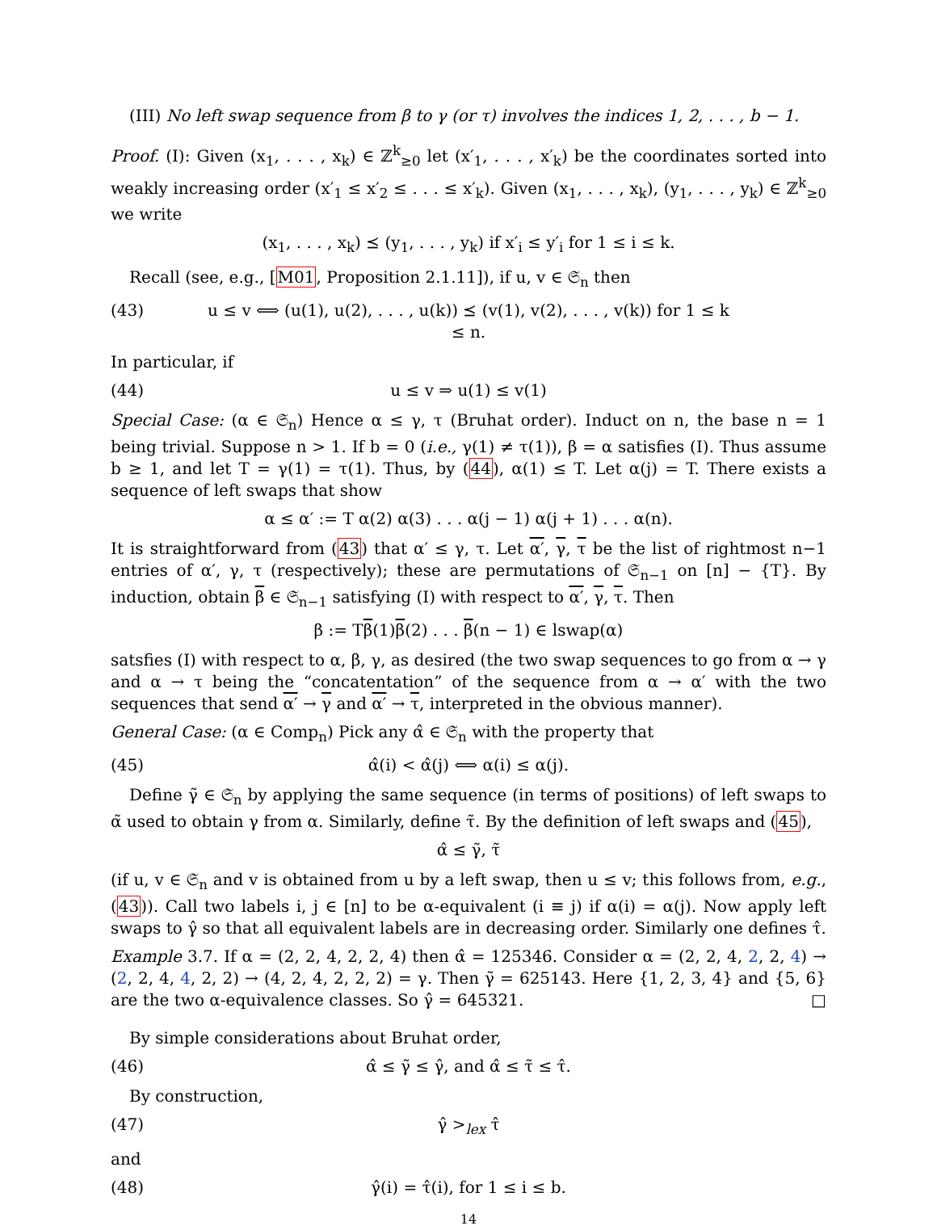(III) No left swap sequence from β to γ (or τ) involves the indices 1, 2, . . . , b − 1.
Proof. (I): Given (x<sub>1</sub>, . . . , x<sub>k</sub>) ∈ ℤ<sup>k</sup><sub>≥0</sub> let (x′<sub>1</sub>, . . . , x′<sub>k</sub>) be the coordinates sorted into weakly increasing order (x′<sub>1</sub> ≤ x′<sub>2</sub> ≤ . . . ≤ x′<sub>k</sub>). Given (x<sub>1</sub>, . . . , x<sub>k</sub>), (y<sub>1</sub>, . . . , y<sub>k</sub>) ∈ ℤ<sup>k</sup><sub>≥0</sub> we write
(x<sub>1</sub>, . . . , x<sub>k</sub>) ⪯ (y<sub>1</sub>, . . . , y<sub>k</sub>) if x′<sub>i</sub> ≤ y′<sub>i</sub> for 1 ≤ i ≤ k.
Recall (see, e.g., [M01, Proposition 2.1.11]), if u, v ∈ 𝔖<sub>n</sub> then
(43) u ≤ v ⟺ (u(1), u(2), . . . , u(k)) ⪯ (v(1), v(2), . . . , v(k)) for 1 ≤ k ≤ n.
In particular, if
(44) u ≤ v ⇒ u(1) ≤ v(1)
Special Case: (α ∈ 𝔖<sub>n</sub>) Hence α ≤ γ, τ (Bruhat order). Induct on n, the base n = 1 being trivial. Suppose n > 1. If b = 0 (i.e., γ(1) ≠ τ(1)), β = α satisfies (I). Thus assume b ≥ 1, and let T = γ(1) = τ(1). Thus, by (44), α(1) ≤ T. Let α(j) = T. There exists a sequence of left swaps that show
α ≤ α′ := T α(2) α(3) . . . α(j − 1) α(j + 1) . . . α(n).
It is straightforward from (43) that α′ ≤ γ, τ. Let α′, γ, τ be the list of rightmost n−1 entries of α′, γ, τ (respectively); these are permutations of 𝔖<sub>n−1</sub> on [n] − {T}. By induction, obtain β ∈ 𝔖<sub>n−1</sub> satisfying (I) with respect to α′, γ, τ. Then
β := Tβ(1)β(2) . . . β(n − 1) ∈ lswap(α)
satsfies (I) with respect to α, β, γ, as desired (the two swap sequences to go from α → γ and α → τ being the “concatentation” of the sequence from α → α′ with the two sequences that send α′ → γ and α′ → τ, interpreted in the obvious manner).
General Case: (α ∈ Comp<sub>n</sub>) Pick any α̂ ∈ 𝔖<sub>n</sub> with the property that
(45) α̂(i) < α̂(j) ⟺ α(i) ≤ α(j).
Define γ̃ ∈ 𝔖<sub>n</sub> by applying the same sequence (in terms of positions) of left swaps to α̃ used to obtain γ from α. Similarly, define τ̃. By the definition of left swaps and (45),
α̂ ≤ γ̃, τ̃
(if u, v ∈ 𝔖<sub>n</sub> and v is obtained from u by a left swap, then u ≤ v; this follows from, e.g., (43)). Call two labels i, j ∈ [n] to be α-equivalent (i ≡ j) if α(i) = α(j). Now apply left swaps to γ̂ so that all equivalent labels are in decreasing order. Similarly one defines τ̂.
Example 3.7. If α = (2, 2, 4, 2, 2, 4) then α̂ = 125346. Consider α = (2, 2, 4, 2, 2, 4) → (2, 2, 4, 4, 2, 2) → (4, 2, 4, 2, 2, 2) = γ. Then γ̃ = 625143. Here {1, 2, 3, 4} and {5, 6} are the two α-equivalence classes. So γ̂ = 645321. □
By simple considerations about Bruhat order,
(46) α̂ ≤ γ̃ ≤ γ̂, and α̂ ≤ τ̃ ≤ τ̂.
By construction,
(47) γ̂ ><sub>lex</sub> τ̂
and
(48) γ̂(i) = τ̂(i), for 1 ≤ i ≤ b.
14